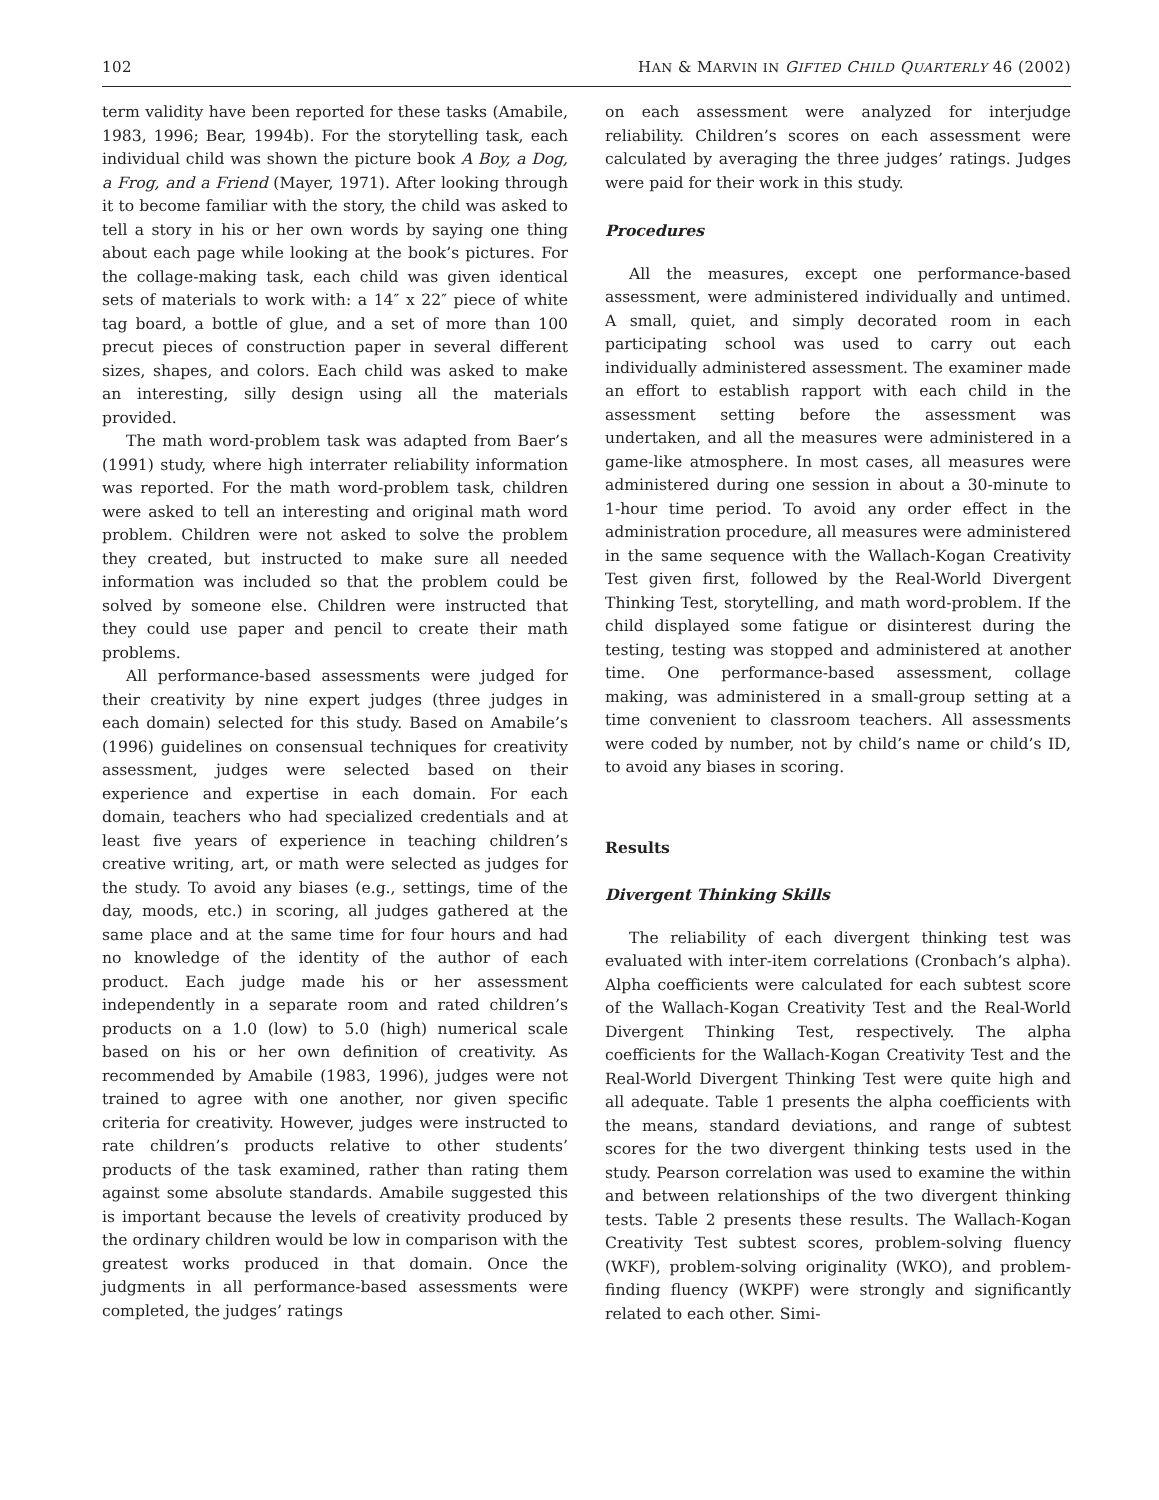102 HAN & MARVIN IN GIFTED CHILD QUARTERLY 46 (2002)
term validity have been reported for these tasks (Amabile, 1983, 1996; Bear, 1994b). For the storytelling task, each individual child was shown the picture book A Boy, a Dog, a Frog, and a Friend (Mayer, 1971). After looking through it to become familiar with the story, the child was asked to tell a story in his or her own words by saying one thing about each page while looking at the book’s pictures. For the collage-making task, each child was given identical sets of materials to work with: a 14″ x 22″ piece of white tag board, a bottle of glue, and a set of more than 100 precut pieces of construction paper in several different sizes, shapes, and colors. Each child was asked to make an interesting, silly design using all the materials provided.
The math word-problem task was adapted from Baer’s (1991) study, where high interrater reliability information was reported. For the math word-problem task, children were asked to tell an interesting and original math word problem. Children were not asked to solve the problem they created, but instructed to make sure all needed information was included so that the problem could be solved by someone else. Children were instructed that they could use paper and pencil to create their math problems.
All performance-based assessments were judged for their creativity by nine expert judges (three judges in each domain) selected for this study. Based on Amabile’s (1996) guidelines on consensual techniques for creativity assessment, judges were selected based on their experience and expertise in each domain. For each domain, teachers who had specialized credentials and at least five years of experience in teaching children’s creative writing, art, or math were selected as judges for the study. To avoid any biases (e.g., settings, time of the day, moods, etc.) in scoring, all judges gathered at the same place and at the same time for four hours and had no knowledge of the identity of the author of each product. Each judge made his or her assessment independently in a separate room and rated children’s products on a 1.0 (low) to 5.0 (high) numerical scale based on his or her own definition of creativity. As recommended by Amabile (1983, 1996), judges were not trained to agree with one another, nor given specific criteria for creativity. However, judges were instructed to rate children’s products relative to other students’ products of the task examined, rather than rating them against some absolute standards. Amabile suggested this is important because the levels of creativity produced by the ordinary children would be low in comparison with the greatest works produced in that domain. Once the judgments in all performance-based assessments were completed, the judges’ ratings
on each assessment were analyzed for interjudge reliability. Children’s scores on each assessment were calculated by averaging the three judges’ ratings. Judges were paid for their work in this study.
Procedures
All the measures, except one performance-based assessment, were administered individually and untimed. A small, quiet, and simply decorated room in each participating school was used to carry out each individually administered assessment. The examiner made an effort to establish rapport with each child in the assessment setting before the assessment was undertaken, and all the measures were administered in a game-like atmosphere. In most cases, all measures were administered during one session in about a 30-minute to 1-hour time period. To avoid any order effect in the administration procedure, all measures were administered in the same sequence with the Wallach-Kogan Creativity Test given first, followed by the Real-World Divergent Thinking Test, storytelling, and math word-problem. If the child displayed some fatigue or disinterest during the testing, testing was stopped and administered at another time. One performance-based assessment, collage making, was administered in a small-group setting at a time convenient to classroom teachers. All assessments were coded by number, not by child’s name or child’s ID, to avoid any biases in scoring.
Results
Divergent Thinking Skills
The reliability of each divergent thinking test was evaluated with inter-item correlations (Cronbach’s alpha). Alpha coefficients were calculated for each subtest score of the Wallach-Kogan Creativity Test and the Real-World Divergent Thinking Test, respectively. The alpha coefficients for the Wallach-Kogan Creativity Test and the Real-World Divergent Thinking Test were quite high and all adequate. Table 1 presents the alpha coefficients with the means, standard deviations, and range of subtest scores for the two divergent thinking tests used in the study. Pearson correlation was used to examine the within and between relationships of the two divergent thinking tests. Table 2 presents these results. The Wallach-Kogan Creativity Test subtest scores, problem-solving fluency (WKF), problem-solving originality (WKO), and problem- finding fluency (WKPF) were strongly and significantly related to each other. Simi-